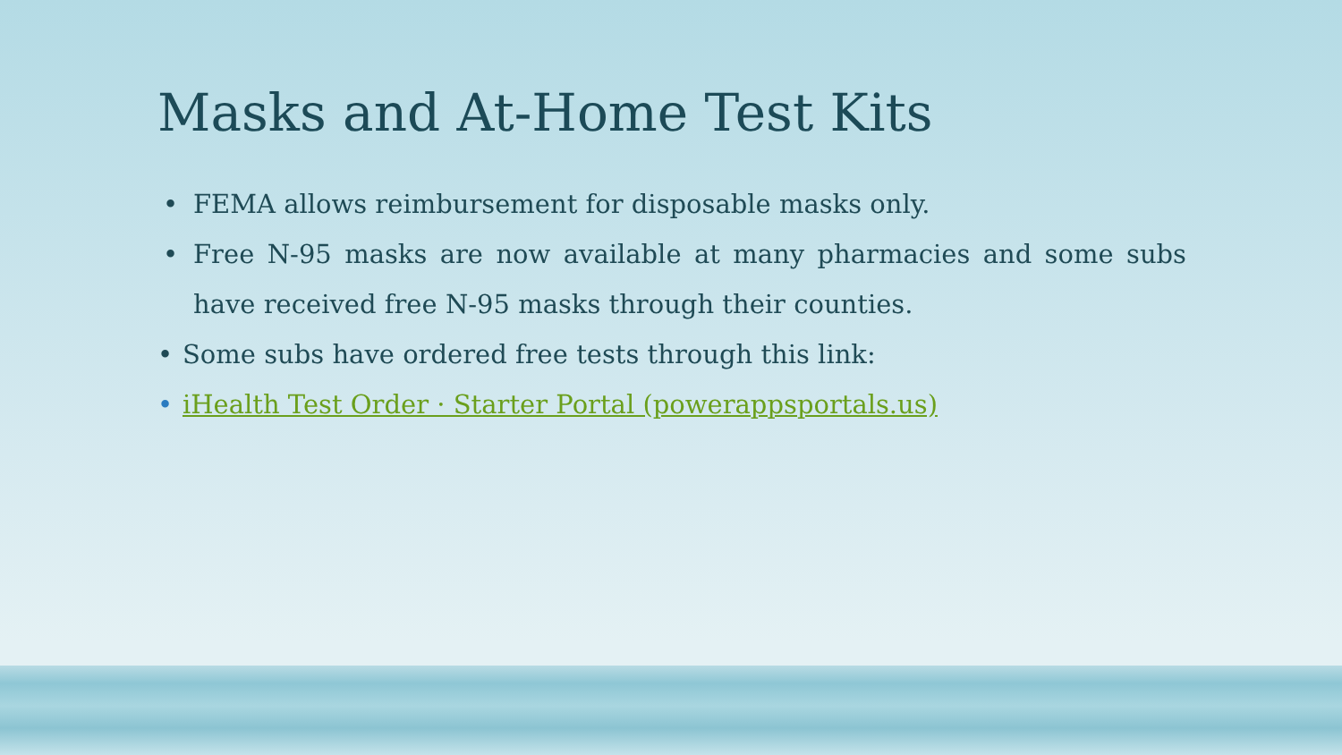Masks and At-Home Test Kits
• FEMA allows reimbursement for disposable masks only.
• Free N-95 masks are now available at many pharmacies and some subs have received free N-95 masks through their counties.
• Some subs have ordered free tests through this link:
• iHealth Test Order · Starter Portal (powerappsportals.us)